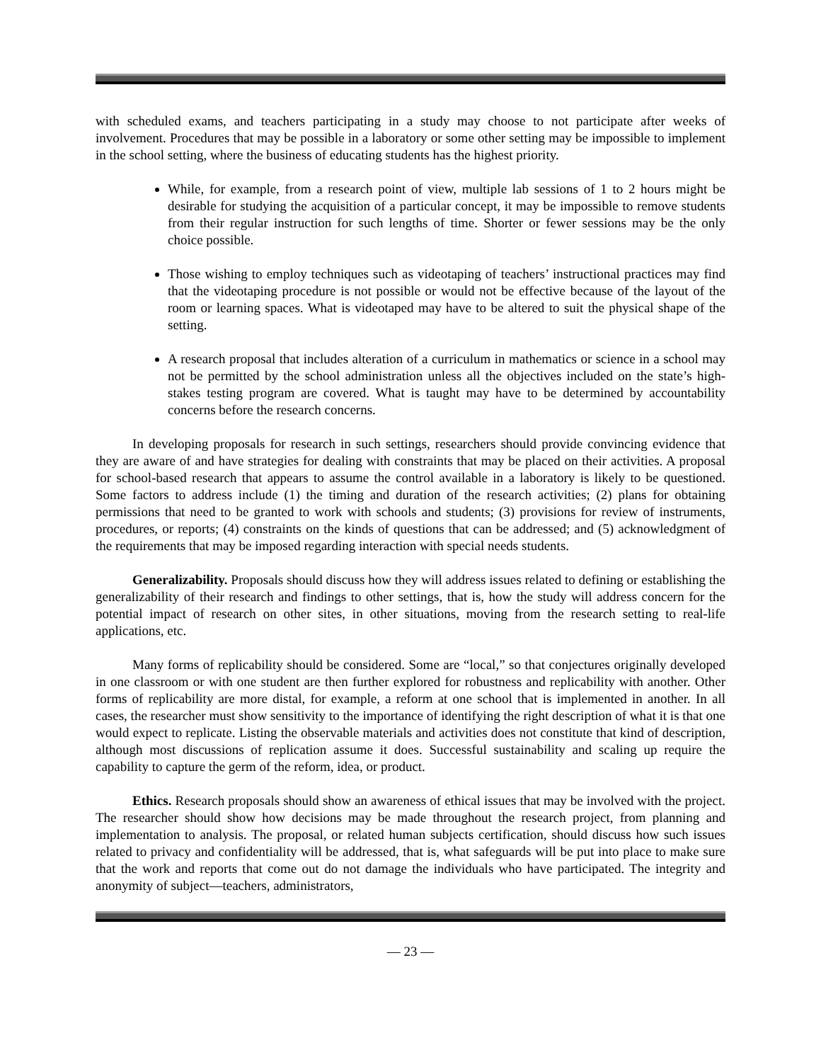with scheduled exams, and teachers participating in a study may choose to not participate after weeks of involvement. Procedures that may be possible in a laboratory or some other setting may be impossible to implement in the school setting, where the business of educating students has the highest priority.
While, for example, from a research point of view, multiple lab sessions of 1 to 2 hours might be desirable for studying the acquisition of a particular concept, it may be impossible to remove students from their regular instruction for such lengths of time. Shorter or fewer sessions may be the only choice possible.
Those wishing to employ techniques such as videotaping of teachers’ instructional practices may find that the videotaping procedure is not possible or would not be effective because of the layout of the room or learning spaces. What is videotaped may have to be altered to suit the physical shape of the setting.
A research proposal that includes alteration of a curriculum in mathematics or science in a school may not be permitted by the school administration unless all the objectives included on the state’s high-stakes testing program are covered. What is taught may have to be determined by accountability concerns before the research concerns.
In developing proposals for research in such settings, researchers should provide convincing evidence that they are aware of and have strategies for dealing with constraints that may be placed on their activities. A proposal for school-based research that appears to assume the control available in a laboratory is likely to be questioned. Some factors to address include (1) the timing and duration of the research activities; (2) plans for obtaining permissions that need to be granted to work with schools and students; (3) provisions for review of instruments, procedures, or reports; (4) constraints on the kinds of questions that can be addressed; and (5) acknowledgment of the requirements that may be imposed regarding interaction with special needs students.
Generalizability. Proposals should discuss how they will address issues related to defining or establishing the generalizability of their research and findings to other settings, that is, how the study will address concern for the potential impact of research on other sites, in other situations, moving from the research setting to real-life applications, etc.
Many forms of replicability should be considered. Some are “local,” so that conjectures originally developed in one classroom or with one student are then further explored for robustness and replicability with another. Other forms of replicability are more distal, for example, a reform at one school that is implemented in another. In all cases, the researcher must show sensitivity to the importance of identifying the right description of what it is that one would expect to replicate. Listing the observable materials and activities does not constitute that kind of description, although most discussions of replication assume it does. Successful sustainability and scaling up require the capability to capture the germ of the reform, idea, or product.
Ethics. Research proposals should show an awareness of ethical issues that may be involved with the project. The researcher should show how decisions may be made throughout the research project, from planning and implementation to analysis. The proposal, or related human subjects certification, should discuss how such issues related to privacy and confidentiality will be addressed, that is, what safeguards will be put into place to make sure that the work and reports that come out do not damage the individuals who have participated. The integrity and anonymity of subject—teachers, administrators,
— 23 —